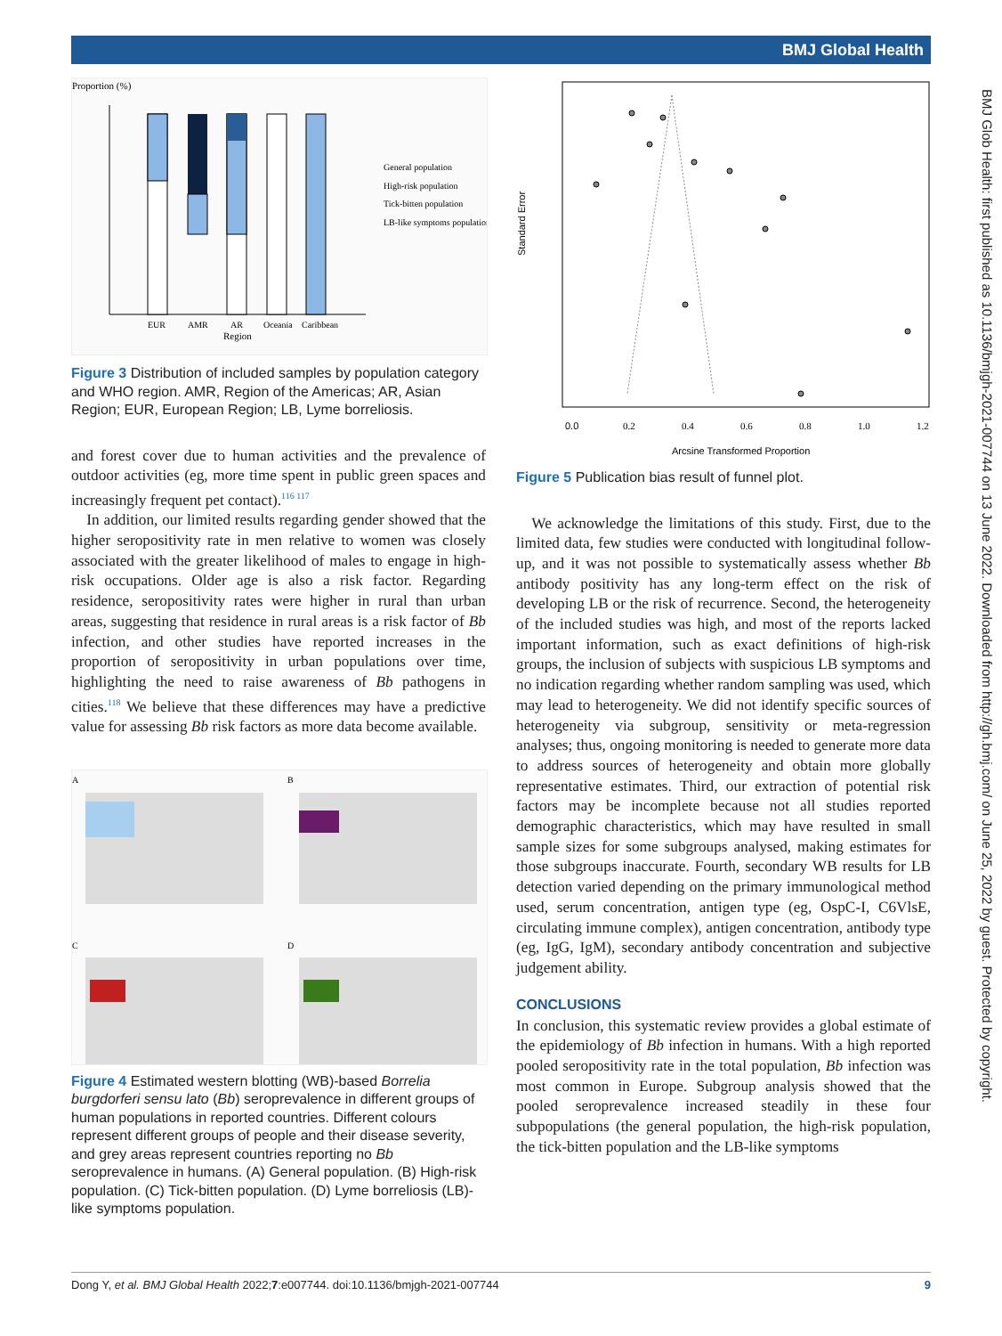BMJ Global Health
BMJ Glob Health: first published as 10.1136/bmjgh-2021-007744 on 13 June 2022. Downloaded from http://gh.bmj.com/ on June 25, 2022 by guest. Protected by copyright.
Proportion (%)
EUR
AMR
AR
Oceania
Caribbean
Region
General population
High-risk population
Tick-bitten population
LB-like symptoms population
Figure 3 Distribution of included samples by population category and WHO region. AMR, Region of the Americas; AR, Asian Region; EUR, European Region; LB, Lyme borreliosis.
and forest cover due to human activities and the prevalence of outdoor activities (eg, more time spent in public green spaces and increasingly frequent pet contact).<sup>116 117</sup>
 In addition, our limited results regarding gender showed that the higher seropositivity rate in men relative to women was closely associated with the greater likelihood of males to engage in high-risk occupations. Older age is also a risk factor. Regarding residence, seropositivity rates were higher in rural than urban areas, suggesting that residence in rural areas is a risk factor of Bb infection, and other studies have reported increases in the proportion of seropositivity in urban populations over time, highlighting the need to raise awareness of Bb pathogens in cities.<sup>118</sup> We believe that these differences may have a predictive value for assessing Bb risk factors as more data become available.
A
B
C
D
Figure 4 Estimated western blotting (WB)-based Borrelia burgdorferi sensu lato (Bb) seroprevalence in different groups of human populations in reported countries. Different colours represent different groups of people and their disease severity, and grey areas represent countries reporting no Bb seroprevalence in humans. (A) General population. (B) High-risk population. (C) Tick-bitten population. (D) Lyme borreliosis (LB)-like symptoms population.
Standard Error
0.0
0.2
0.4
0.6
0.8
1.0
1.2
Arcsine Transformed Proportion
Figure 5 Publication bias result of funnel plot.
 We acknowledge the limitations of this study. First, due to the limited data, few studies were conducted with longitudinal follow-up, and it was not possible to systematically assess whether Bb antibody positivity has any long-term effect on the risk of developing LB or the risk of recurrence. Second, the heterogeneity of the included studies was high, and most of the reports lacked important information, such as exact definitions of high-risk groups, the inclusion of subjects with suspicious LB symptoms and no indication regarding whether random sampling was used, which may lead to heterogeneity. We did not identify specific sources of heterogeneity via subgroup, sensitivity or meta-regression analyses; thus, ongoing monitoring is needed to generate more data to address sources of heterogeneity and obtain more globally representative estimates. Third, our extraction of potential risk factors may be incomplete because not all studies reported demographic characteristics, which may have resulted in small sample sizes for some subgroups analysed, making estimates for those subgroups inaccurate. Fourth, secondary WB results for LB detection varied depending on the primary immunological method used, serum concentration, antigen type (eg, OspC-I, C6VlsE, circulating immune complex), antigen concentration, antibody type (eg, IgG, IgM), secondary antibody concentration and subjective judgement ability.
CONCLUSIONS
In conclusion, this systematic review provides a global estimate of the epidemiology of Bb infection in humans. With a high reported pooled seropositivity rate in the total population, Bb infection was most common in Europe. Subgroup analysis showed that the pooled seroprevalence increased steadily in these four subpopulations (the general population, the high-risk population, the tick-bitten population and the LB-like symptoms
Dong Y, et al. BMJ Global Health 2022;7:e007744. doi:10.1136/bmjgh-2021-007744 9